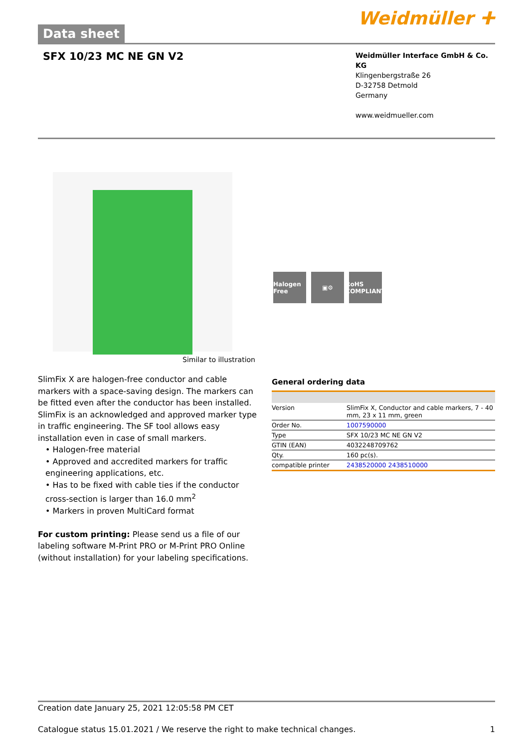Data sheet
Weidmüller ⵜ
SFX 10/23 MC NE GN V2
Weidmüller Interface GmbH & Co. KG
Klingenbergstraße 26
D-32758 Detmold
Germany
www.weidmueller.com
Halogen Free
▣⚙ RoHS COMPLIANT
Similar to illustration
SlimFix X are halogen-free conductor and cable markers with a space-saving design. The markers can be fitted even after the conductor has been installed. SlimFix is an acknowledged and approved marker type in traffic engineering. The SF tool allows easy installation even in case of small markers.
• Halogen-free material
• Approved and accredited markers for traffic engineering applications, etc.
• Has to be fixed with cable ties if the conductor cross-section is larger than 16.0 mm<sup>2</sup>
• Markers in proven MultiCard format
For custom printing: Please send us a file of our labeling software M-Print PRO or M-Print PRO Online (without installation) for your labeling specifications.
General ordering data
| Version | SlimFix X, Conductor and cable markers, 7 - 40 mm, 23 x 11 mm, green |
| Order No. | 1007590000 |
| Type | SFX 10/23 MC NE GN V2 |
| GTIN (EAN) | 4032248709762 |
| Qty. | 160 pc(s). |
| compatible printer | 2438520000 2438510000 |
Creation date January 25, 2021 12:05:58 PM CET
Catalogue status 15.01.2021 / We reserve the right to make technical changes. 1